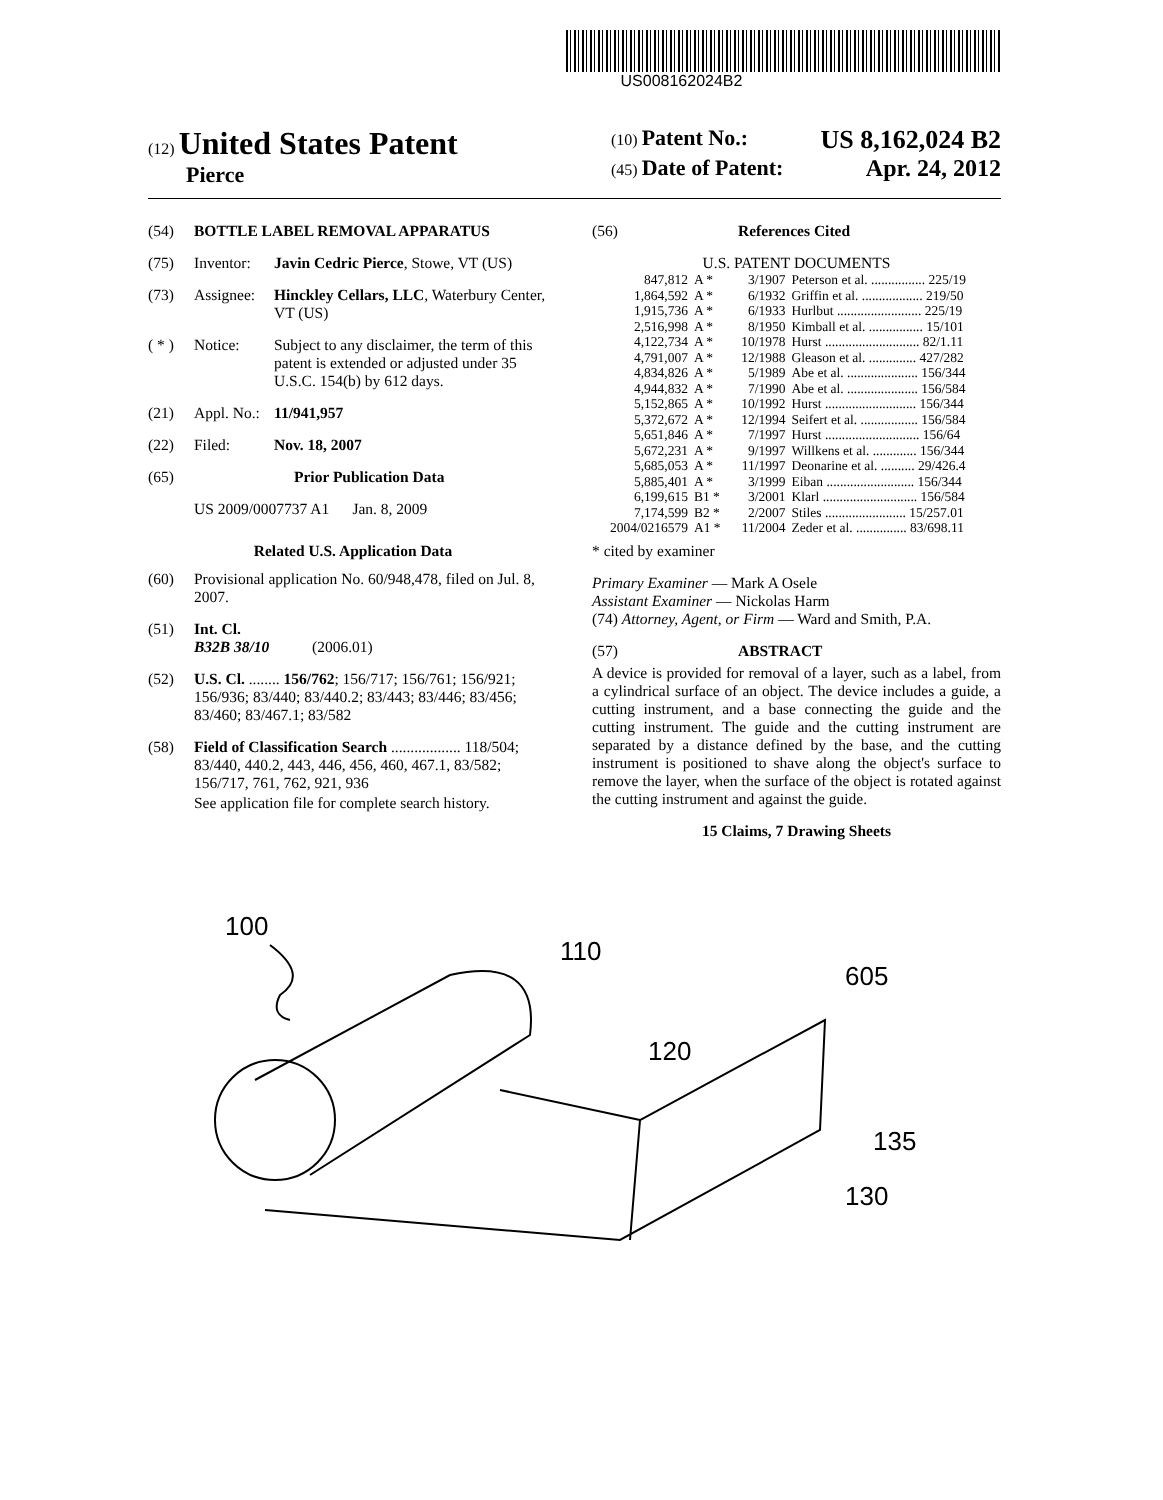US008162024B2
(12) United States Patent
Pierce
(10) Patent No.: US 8,162,024 B2
(45) Date of Patent: Apr. 24, 2012
(54) BOTTLE LABEL REMOVAL APPARATUS
(75) Inventor: Javin Cedric Pierce, Stowe, VT (US)
(73) Assignee: Hinckley Cellars, LLC, Waterbury Center, VT (US)
( * ) Notice: Subject to any disclaimer, the term of this patent is extended or adjusted under 35 U.S.C. 154(b) by 612 days.
(21) Appl. No.: 11/941,957
(22) Filed: Nov. 18, 2007
(65) Prior Publication Data
US 2009/0007737 A1 Jan. 8, 2009
Related U.S. Application Data
(60) Provisional application No. 60/948,478, filed on Jul. 8, 2007.
(51) Int. Cl.
B32B 38/10 (2006.01)
(52) U.S. Cl. ........ 156/762; 156/717; 156/761; 156/921; 156/936; 83/440; 83/440.2; 83/443; 83/446; 83/456; 83/460; 83/467.1; 83/582
(58) Field of Classification Search .................. 118/504; 83/440, 440.2, 443, 446, 456, 460, 467.1, 83/582; 156/717, 761, 762, 921, 936
See application file for complete search history.
(56) References Cited
U.S. PATENT DOCUMENTS
| 847,812 | A * | 3/1907 | Peterson et al. ................ 225/19 |
| 1,864,592 | A * | 6/1932 | Griffin et al. .................. 219/50 |
| 1,915,736 | A * | 6/1933 | Hurlbut ......................... 225/19 |
| 2,516,998 | A * | 8/1950 | Kimball et al. ................ 15/101 |
| 4,122,734 | A * | 10/1978 | Hurst ............................ 82/1.11 |
| 4,791,007 | A * | 12/1988 | Gleason et al. .............. 427/282 |
| 4,834,826 | A * | 5/1989 | Abe et al. ..................... 156/344 |
| 4,944,832 | A * | 7/1990 | Abe et al. ..................... 156/584 |
| 5,152,865 | A * | 10/1992 | Hurst ........................... 156/344 |
| 5,372,672 | A * | 12/1994 | Seifert et al. ................. 156/584 |
| 5,651,846 | A * | 7/1997 | Hurst ............................ 156/64 |
| 5,672,231 | A * | 9/1997 | Willkens et al. ............. 156/344 |
| 5,685,053 | A * | 11/1997 | Deonarine et al. .......... 29/426.4 |
| 5,885,401 | A * | 3/1999 | Eiban .......................... 156/344 |
| 6,199,615 | B1 * | 3/2001 | Klarl ............................ 156/584 |
| 7,174,599 | B2 * | 2/2007 | Stiles ........................ 15/257.01 |
| 2004/0216579 | A1 * | 11/2004 | Zeder et al. ............... 83/698.11 |
* cited by examiner
Primary Examiner — Mark A Osele
Assistant Examiner — Nickolas Harm
(74) Attorney, Agent, or Firm — Ward and Smith, P.A.
(57) ABSTRACT
A device is provided for removal of a layer, such as a label, from a cylindrical surface of an object. The device includes a guide, a cutting instrument, and a base connecting the guide and the cutting instrument. The guide and the cutting instrument are separated by a distance defined by the base, and the cutting instrument is positioned to shave along the object's surface to remove the layer, when the surface of the object is rotated against the cutting instrument and against the guide.
15 Claims, 7 Drawing Sheets
100
110
605
120
135
130